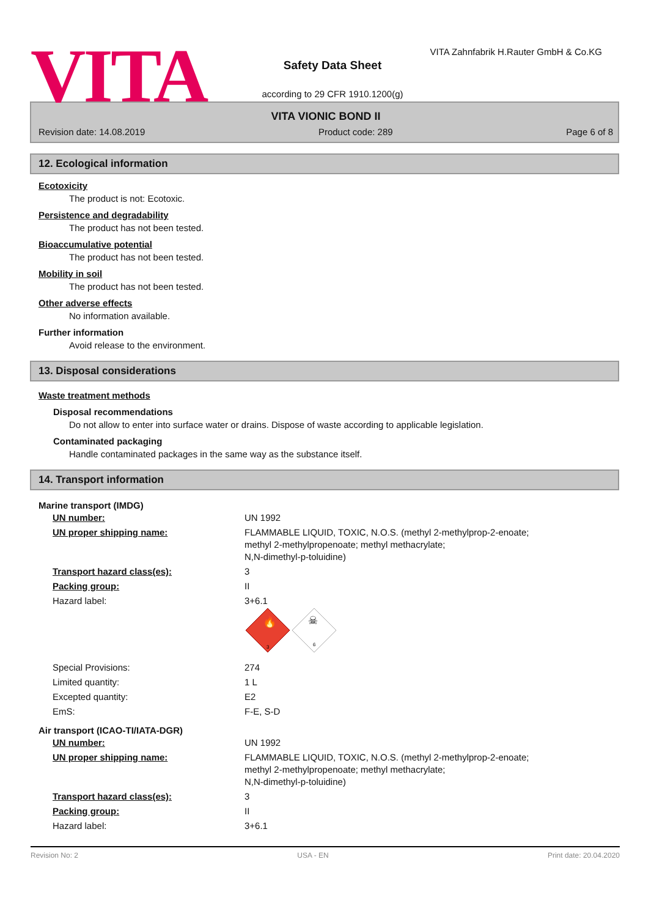VITA
VITA Zahnfabrik H.Rauter GmbH & Co.KG
Safety Data Sheet
according to 29 CFR 1910.1200(g)
VITA VIONIC BOND II
Revision date: 14.08.2019 Product code: 289 Page 6 of 8
12. Ecological information
Ecotoxicity
The product is not: Ecotoxic.
Persistence and degradability
The product has not been tested.
Bioaccumulative potential
The product has not been tested.
Mobility in soil
The product has not been tested.
Other adverse effects
No information available.
Further information
Avoid release to the environment.
13. Disposal considerations
Waste treatment methods
Disposal recommendations
Do not allow to enter into surface water or drains. Dispose of waste according to applicable legislation.
Contaminated packaging
Handle contaminated packages in the same way as the substance itself.
14. Transport information
Marine transport (IMDG)
| UN number: | UN 1992 |
| UN proper shipping name: | FLAMMABLE LIQUID, TOXIC, N.O.S. (methyl 2-methylprop-2-enoate; methyl 2-methylpropenoate; methyl methacrylate; N,N-dimethyl-p-toluidine) |
| Transport hazard class(es): | 3 |
| Packing group: | II |
| Hazard label: | 3+6.1 3 6 ☠ 🔥 |
| Special Provisions: | 274 |
| Limited quantity: | 1 L |
| Excepted quantity: | E2 |
| EmS: | F-E, S-D |
Air transport (ICAO-TI/IATA-DGR)
| UN number: | UN 1992 |
| UN proper shipping name: | FLAMMABLE LIQUID, TOXIC, N.O.S. (methyl 2-methylprop-2-enoate; methyl 2-methylpropenoate; methyl methacrylate; N,N-dimethyl-p-toluidine) |
| Transport hazard class(es): | 3 |
| Packing group: | II |
| Hazard label: | 3+6.1 |
Revision No: 2 USA - EN Print date: 20.04.2020